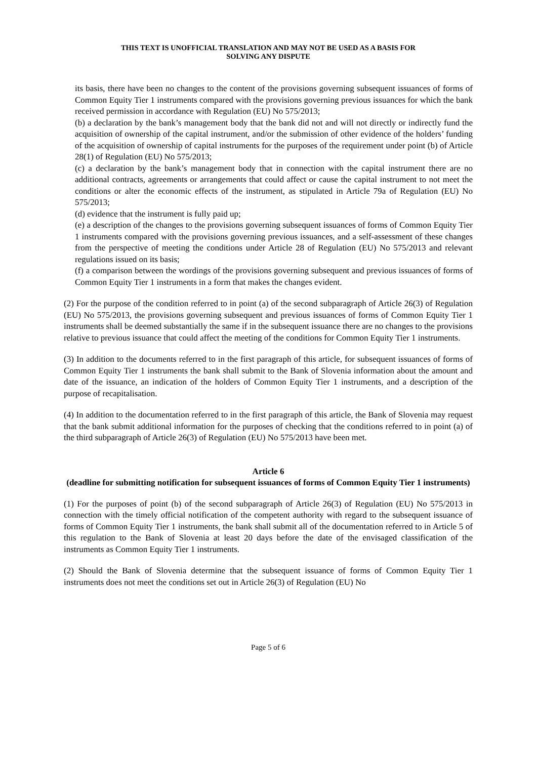THIS TEXT IS UNOFFICIAL TRANSLATION AND MAY NOT BE USED AS A BASIS FOR
SOLVING ANY DISPUTE
its basis, there have been no changes to the content of the provisions governing subsequent issuances of forms of Common Equity Tier 1 instruments compared with the provisions governing previous issuances for which the bank received permission in accordance with Regulation (EU) No 575/2013;
(b) a declaration by the bank’s management body that the bank did not and will not directly or indirectly fund the acquisition of ownership of the capital instrument, and/or the submission of other evidence of the holders’ funding of the acquisition of ownership of capital instruments for the purposes of the requirement under point (b) of Article 28(1) of Regulation (EU) No 575/2013;
(c) a declaration by the bank’s management body that in connection with the capital instrument there are no additional contracts, agreements or arrangements that could affect or cause the capital instrument to not meet the conditions or alter the economic effects of the instrument, as stipulated in Article 79a of Regulation (EU) No 575/2013;
(d) evidence that the instrument is fully paid up;
(e) a description of the changes to the provisions governing subsequent issuances of forms of Common Equity Tier 1 instruments compared with the provisions governing previous issuances, and a self-assessment of these changes from the perspective of meeting the conditions under Article 28 of Regulation (EU) No 575/2013 and relevant regulations issued on its basis;
(f) a comparison between the wordings of the provisions governing subsequent and previous issuances of forms of Common Equity Tier 1 instruments in a form that makes the changes evident.
(2) For the purpose of the condition referred to in point (a) of the second subparagraph of Article 26(3) of Regulation (EU) No 575/2013, the provisions governing subsequent and previous issuances of forms of Common Equity Tier 1 instruments shall be deemed substantially the same if in the subsequent issuance there are no changes to the provisions relative to previous issuance that could affect the meeting of the conditions for Common Equity Tier 1 instruments.
(3) In addition to the documents referred to in the first paragraph of this article, for subsequent issuances of forms of Common Equity Tier 1 instruments the bank shall submit to the Bank of Slovenia information about the amount and date of the issuance, an indication of the holders of Common Equity Tier 1 instruments, and a description of the purpose of recapitalisation.
(4) In addition to the documentation referred to in the first paragraph of this article, the Bank of Slovenia may request that the bank submit additional information for the purposes of checking that the conditions referred to in point (a) of the third subparagraph of Article 26(3) of Regulation (EU) No 575/2013 have been met.
Article 6
(deadline for submitting notification for subsequent issuances of forms of Common Equity Tier 1 instruments)
(1) For the purposes of point (b) of the second subparagraph of Article 26(3) of Regulation (EU) No 575/2013 in connection with the timely official notification of the competent authority with regard to the subsequent issuance of forms of Common Equity Tier 1 instruments, the bank shall submit all of the documentation referred to in Article 5 of this regulation to the Bank of Slovenia at least 20 days before the date of the envisaged classification of the instruments as Common Equity Tier 1 instruments.
(2) Should the Bank of Slovenia determine that the subsequent issuance of forms of Common Equity Tier 1 instruments does not meet the conditions set out in Article 26(3) of Regulation (EU) No
Page 5 of 6